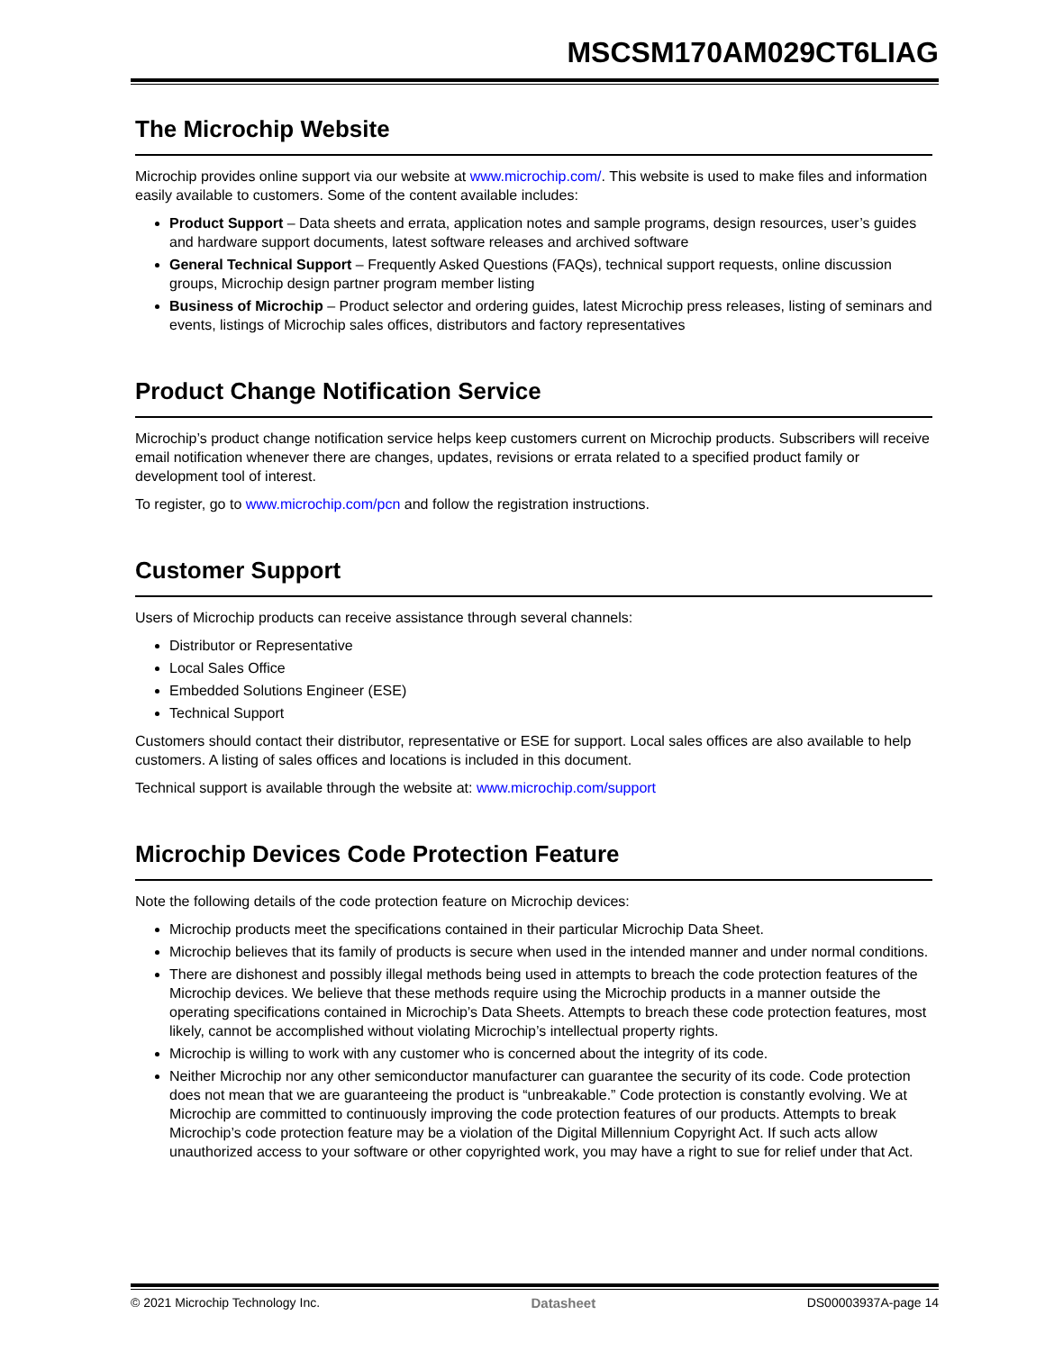MSCSM170AM029CT6LIAG
The Microchip Website
Microchip provides online support via our website at www.microchip.com/. This website is used to make files and information easily available to customers. Some of the content available includes:
Product Support – Data sheets and errata, application notes and sample programs, design resources, user’s guides and hardware support documents, latest software releases and archived software
General Technical Support – Frequently Asked Questions (FAQs), technical support requests, online discussion groups, Microchip design partner program member listing
Business of Microchip – Product selector and ordering guides, latest Microchip press releases, listing of seminars and events, listings of Microchip sales offices, distributors and factory representatives
Product Change Notification Service
Microchip’s product change notification service helps keep customers current on Microchip products. Subscribers will receive email notification whenever there are changes, updates, revisions or errata related to a specified product family or development tool of interest.
To register, go to www.microchip.com/pcn and follow the registration instructions.
Customer Support
Users of Microchip products can receive assistance through several channels:
Distributor or Representative
Local Sales Office
Embedded Solutions Engineer (ESE)
Technical Support
Customers should contact their distributor, representative or ESE for support. Local sales offices are also available to help customers. A listing of sales offices and locations is included in this document.
Technical support is available through the website at: www.microchip.com/support
Microchip Devices Code Protection Feature
Note the following details of the code protection feature on Microchip devices:
Microchip products meet the specifications contained in their particular Microchip Data Sheet.
Microchip believes that its family of products is secure when used in the intended manner and under normal conditions.
There are dishonest and possibly illegal methods being used in attempts to breach the code protection features of the Microchip devices. We believe that these methods require using the Microchip products in a manner outside the operating specifications contained in Microchip’s Data Sheets. Attempts to breach these code protection features, most likely, cannot be accomplished without violating Microchip’s intellectual property rights.
Microchip is willing to work with any customer who is concerned about the integrity of its code.
Neither Microchip nor any other semiconductor manufacturer can guarantee the security of its code. Code protection does not mean that we are guaranteeing the product is “unbreakable.” Code protection is constantly evolving. We at Microchip are committed to continuously improving the code protection features of our products. Attempts to break Microchip’s code protection feature may be a violation of the Digital Millennium Copyright Act. If such acts allow unauthorized access to your software or other copyrighted work, you may have a right to sue for relief under that Act.
© 2021 Microchip Technology Inc. Datasheet DS00003937A-page 14